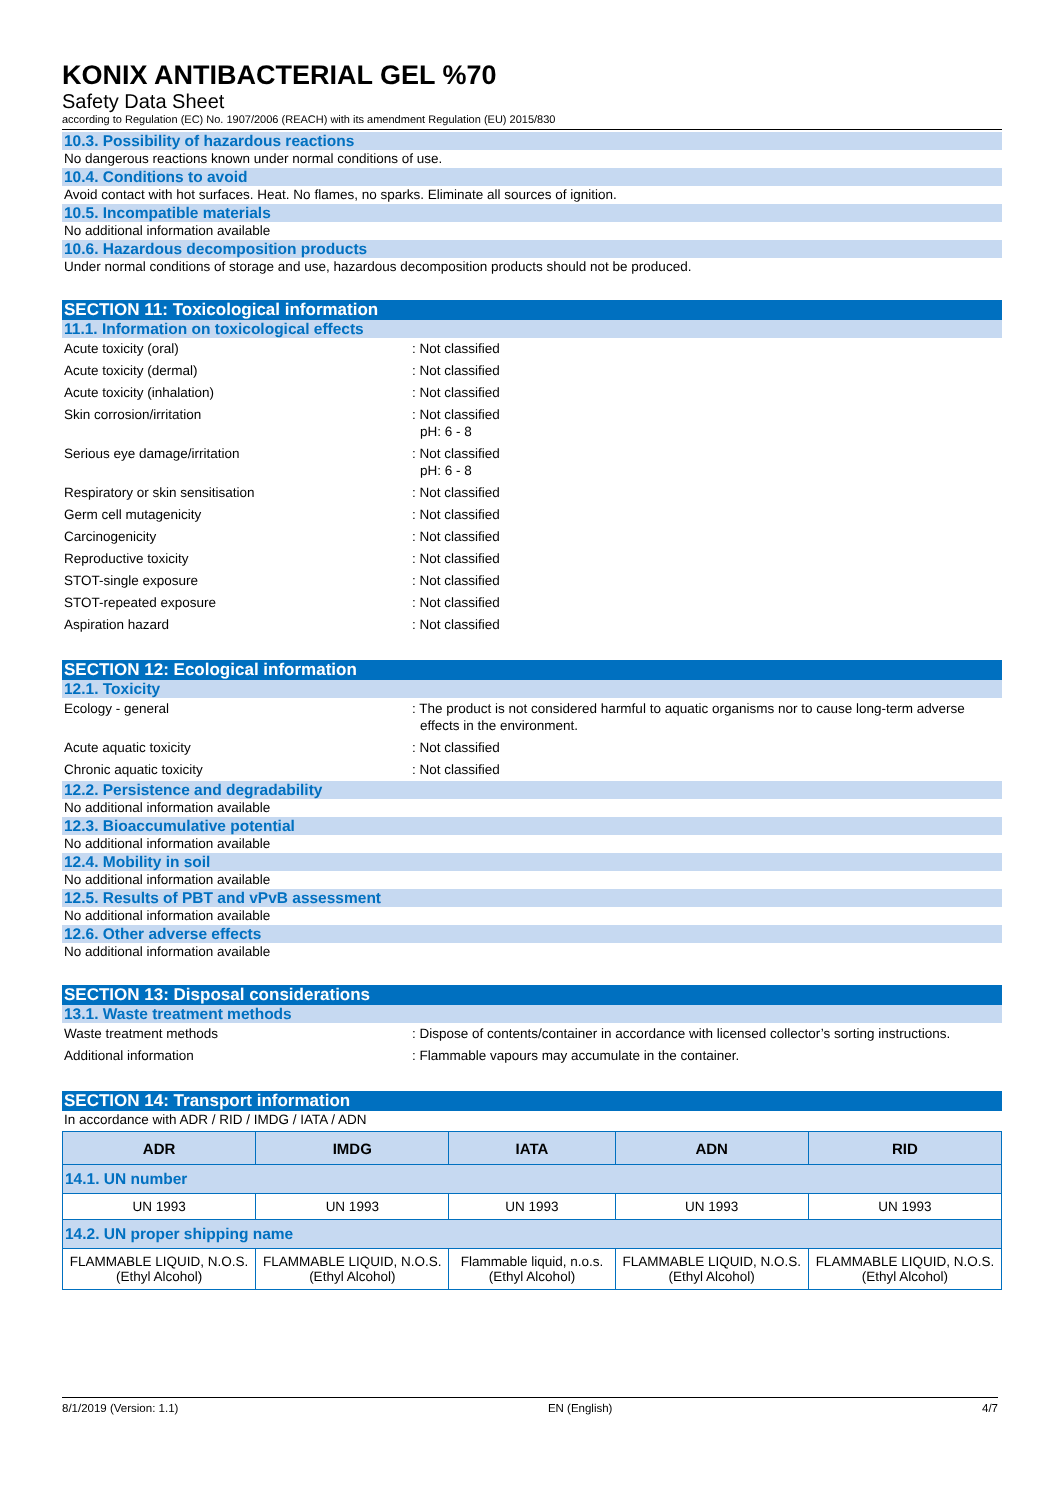KONIX ANTIBACTERIAL GEL %70
Safety Data Sheet
according to Regulation (EC) No. 1907/2006 (REACH) with its amendment Regulation (EU) 2015/830
10.3. Possibility of hazardous reactions
No dangerous reactions known under normal conditions of use.
10.4. Conditions to avoid
Avoid contact with hot surfaces. Heat. No flames, no sparks. Eliminate all sources of ignition.
10.5. Incompatible materials
No additional information available
10.6. Hazardous decomposition products
Under normal conditions of storage and use, hazardous decomposition products should not be produced.
SECTION 11: Toxicological information
11.1. Information on toxicological effects
Acute toxicity (oral) : Not classified
Acute toxicity (dermal) : Not classified
Acute toxicity (inhalation) : Not classified
Skin corrosion/irritation : Not classified
pH: 6 - 8
Serious eye damage/irritation : Not classified
pH: 6 - 8
Respiratory or skin sensitisation : Not classified
Germ cell mutagenicity : Not classified
Carcinogenicity : Not classified
Reproductive toxicity : Not classified
STOT-single exposure : Not classified
STOT-repeated exposure : Not classified
Aspiration hazard : Not classified
SECTION 12: Ecological information
12.1. Toxicity
Ecology - general : The product is not considered harmful to aquatic organisms nor to cause long-term adverse effects in the environment.
Acute aquatic toxicity : Not classified
Chronic aquatic toxicity : Not classified
12.2. Persistence and degradability
No additional information available
12.3. Bioaccumulative potential
No additional information available
12.4. Mobility in soil
No additional information available
12.5. Results of PBT and vPvB assessment
No additional information available
12.6. Other adverse effects
No additional information available
SECTION 13: Disposal considerations
13.1. Waste treatment methods
Waste treatment methods : Dispose of contents/container in accordance with licensed collector’s sorting instructions.
Additional information : Flammable vapours may accumulate in the container.
SECTION 14: Transport information
In accordance with ADR / RID / IMDG / IATA / ADN
| ADR | IMDG | IATA | ADN | RID |
| --- | --- | --- | --- | --- |
| 14.1. UN number | | | | |
| UN 1993 | UN 1993 | UN 1993 | UN 1993 | UN 1993 |
| 14.2. UN proper shipping name | | | | |
| FLAMMABLE LIQUID, N.O.S. (Ethyl Alcohol) | FLAMMABLE LIQUID, N.O.S. (Ethyl Alcohol) | Flammable liquid, n.o.s. (Ethyl Alcohol) | FLAMMABLE LIQUID, N.O.S. (Ethyl Alcohol) | FLAMMABLE LIQUID, N.O.S. (Ethyl Alcohol) |
8/1/2019 (Version: 1.1) EN (English) 4/7